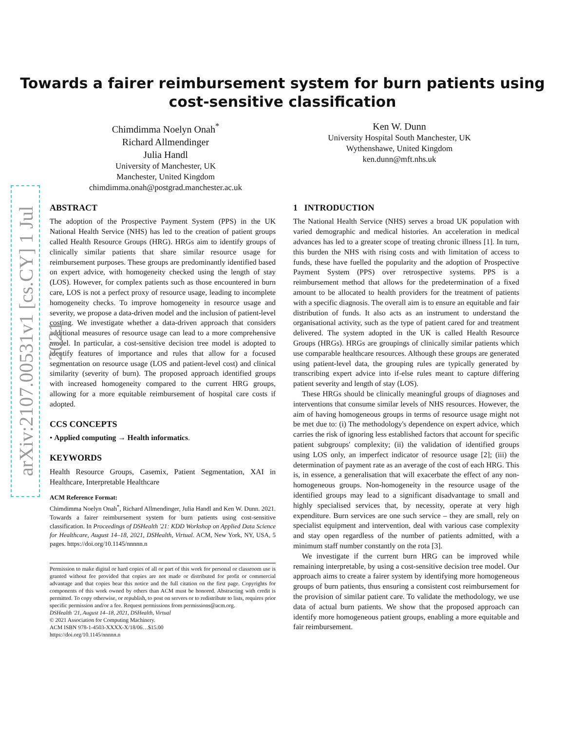arXiv:2107.00531v1 [cs.CY] 1 Jul 2021
Towards a fairer reimbursement system for burn patients using
cost-sensitive classification
Chimdimma Noelyn Onah<sup>*</sup>
Richard Allmendinger
Julia Handl
University of Manchester, UK
Manchester, United Kingdom
chimdimma.onah@postgrad.manchester.ac.uk
Ken W. Dunn
University Hospital South Manchester, UK
Wythenshawe, United Kingdom
ken.dunn@mft.nhs.uk
ABSTRACT
The adoption of the Prospective Payment System (PPS) in the UK National Health Service (NHS) has led to the creation of patient groups called Health Resource Groups (HRG). HRGs aim to identify groups of clinically similar patients that share similar resource usage for reimbursement purposes. These groups are predominantly identified based on expert advice, with homogeneity checked using the length of stay (LOS). However, for complex patients such as those encountered in burn care, LOS is not a perfect proxy of resource usage, leading to incomplete homogeneity checks. To improve homogeneity in resource usage and severity, we propose a data-driven model and the inclusion of patient-level costing. We investigate whether a data-driven approach that considers additional measures of resource usage can lead to a more comprehensive model. In particular, a cost-sensitive decision tree model is adopted to identify features of importance and rules that allow for a focused segmentation on resource usage (LOS and patient-level cost) and clinical similarity (severity of burn). The proposed approach identified groups with increased homogeneity compared to the current HRG groups, allowing for a more equitable reimbursement of hospital care costs if adopted.
CCS CONCEPTS
• Applied computing → Health informatics.
KEYWORDS
Health Resource Groups, Casemix, Patient Segmentation, XAI in Healthcare, Interpretable Healthcare
ACM Reference Format:
Chimdimma Noelyn Onah<sup>*</sup>, Richard Allmendinger, Julia Handl and Ken W. Dunn. 2021. Towards a fairer reimbursement system for burn patients using cost-sensitive classification. In Proceedings of DSHealth '21: KDD Workshop on Applied Data Science for Healthcare, August 14–18, 2021, DSHealth, Virtual. ACM, New York, NY, USA, 5 pages. https://doi.org/10.1145/nnnnn.n
Permission to make digital or hard copies of all or part of this work for personal or classroom use is granted without fee provided that copies are not made or distributed for profit or commercial advantage and that copies bear this notice and the full citation on the first page. Copyrights for components of this work owned by others than ACM must be honored. Abstracting with credit is permitted. To copy otherwise, or republish, to post on servers or to redistribute to lists, requires prior specific permission and/or a fee. Request permissions from permissions@acm.org.
DSHealth '21, August 14–18, 2021, DSHealth, Virtual
© 2021 Association for Computing Machinery.
ACM ISBN 978-1-4503-XXXX-X/18/06…$15.00
https://doi.org/10.1145/nnnnn.n
1 INTRODUCTION
The National Health Service (NHS) serves a broad UK population with varied demographic and medical histories. An acceleration in medical advances has led to a greater scope of treating chronic illness [1]. In turn, this burden the NHS with rising costs and with limitation of access to funds, these have fuelled the popularity and the adoption of Prospective Payment System (PPS) over retrospective systems. PPS is a reimbursement method that allows for the predetermination of a fixed amount to be allocated to health providers for the treatment of patients with a specific diagnosis. The overall aim is to ensure an equitable and fair distribution of funds. It also acts as an instrument to understand the organisational activity, such as the type of patient cared for and treatment delivered. The system adopted in the UK is called Health Resource Groups (HRGs). HRGs are groupings of clinically similar patients which use comparable healthcare resources. Although these groups are generated using patient-level data, the grouping rules are typically generated by transcribing expert advice into if-else rules meant to capture differing patient severity and length of stay (LOS).
These HRGs should be clinically meaningful groups of diagnoses and interventions that consume similar levels of NHS resources. However, the aim of having homogeneous groups in terms of resource usage might not be met due to: (i) The methodology's dependence on expert advice, which carries the risk of ignoring less established factors that account for specific patient subgroups' complexity; (ii) the validation of identified groups using LOS only, an imperfect indicator of resource usage [2]; (iii) the determination of payment rate as an average of the cost of each HRG. This is, in essence, a generalisation that will exacerbate the effect of any non-homogeneous groups. Non-homogeneity in the resource usage of the identified groups may lead to a significant disadvantage to small and highly specialised services that, by necessity, operate at very high expenditure. Burn services are one such service – they are small, rely on specialist equipment and intervention, deal with various case complexity and stay open regardless of the number of patients admitted, with a minimum staff number constantly on the rota [3].
We investigate if the current burn HRG can be improved while remaining interpretable, by using a cost-sensitive decision tree model. Our approach aims to create a fairer system by identifying more homogeneous groups of burn patients, thus ensuring a consistent cost reimbursement for the provision of similar patient care. To validate the methodology, we use data of actual burn patients. We show that the proposed approach can identify more homogeneous patient groups, enabling a more equitable and fair reimbursement.